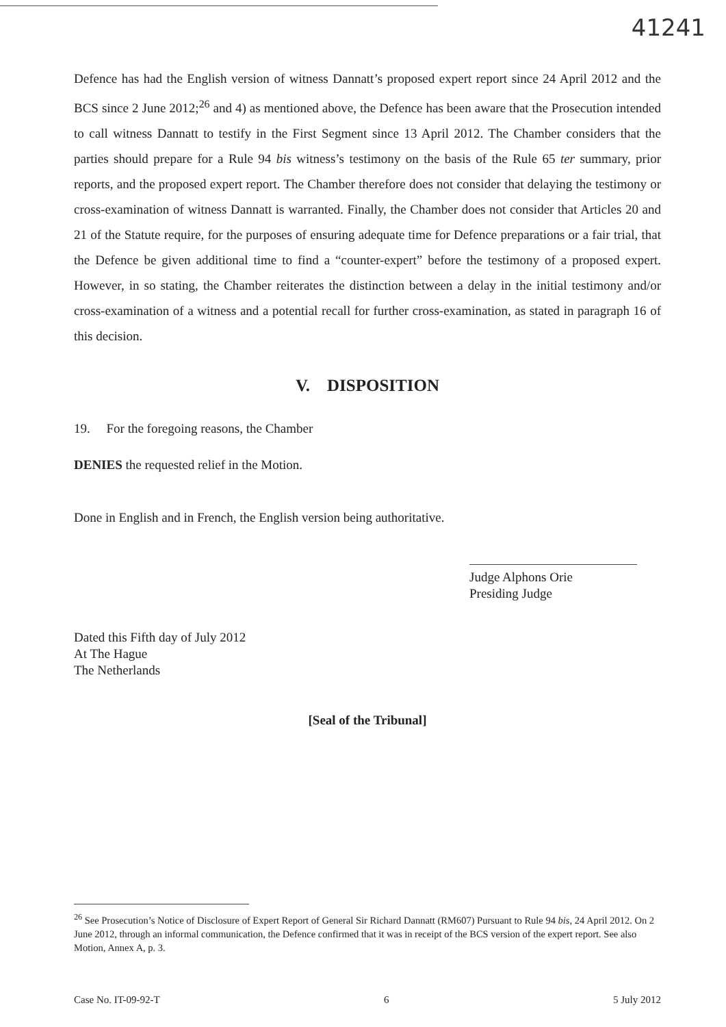41241
Defence has had the English version of witness Dannatt’s proposed expert report since 24 April 2012 and the BCS since 2 June 2012;<sup>26</sup> and 4) as mentioned above, the Defence has been aware that the Prosecution intended to call witness Dannatt to testify in the First Segment since 13 April 2012. The Chamber considers that the parties should prepare for a Rule 94 bis witness’s testimony on the basis of the Rule 65 ter summary, prior reports, and the proposed expert report. The Chamber therefore does not consider that delaying the testimony or cross-examination of witness Dannatt is warranted. Finally, the Chamber does not consider that Articles 20 and 21 of the Statute require, for the purposes of ensuring adequate time for Defence preparations or a fair trial, that the Defence be given additional time to find a “counter-expert” before the testimony of a proposed expert. However, in so stating, the Chamber reiterates the distinction between a delay in the initial testimony and/or cross-examination of a witness and a potential recall for further cross-examination, as stated in paragraph 16 of this decision.
V. DISPOSITION
19. For the foregoing reasons, the Chamber
DENIES the requested relief in the Motion.
Done in English and in French, the English version being authoritative.
Judge Alphons Orie
Presiding Judge
Dated this Fifth day of July 2012
At The Hague
The Netherlands
[Seal of the Tribunal]
<sup>26</sup> See Prosecution’s Notice of Disclosure of Expert Report of General Sir Richard Dannatt (RM607) Pursuant to Rule 94 bis, 24 April 2012. On 2 June 2012, through an informal communication, the Defence confirmed that it was in receipt of the BCS version of the expert report. See also Motion, Annex A, p. 3.
Case No. IT-09-92-T 6 5 July 2012